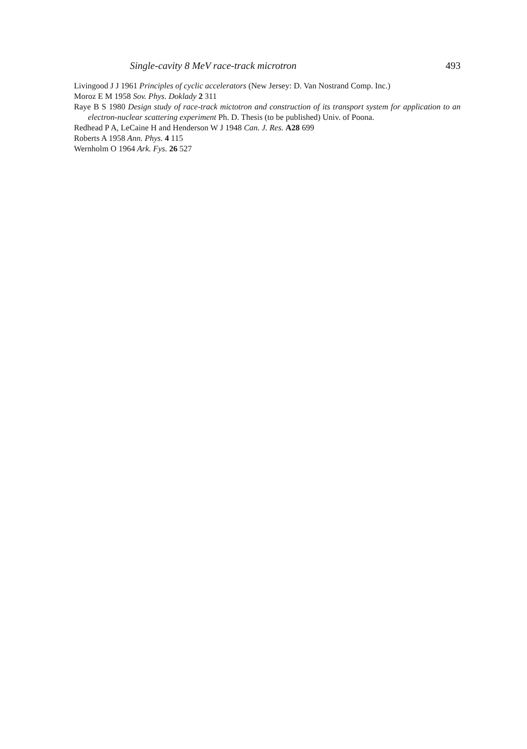Single-cavity 8 MeV race-track microtron 493
Livingood J J 1961 Principles of cyclic accelerators (New Jersey: D. Van Nostrand Comp. Inc.)
Moroz E M 1958 Sov. Phys. Doklady 2 311
Raye B S 1980 Design study of race-track mictotron and construction of its transport system for application to an electron-nuclear scattering experiment Ph. D. Thesis (to be published) Univ. of Poona.
Redhead P A, LeCaine H and Henderson W J 1948 Can. J. Res. A28 699
Roberts A 1958 Ann. Phys. 4 115
Wernholm O 1964 Ark. Fys. 26 527